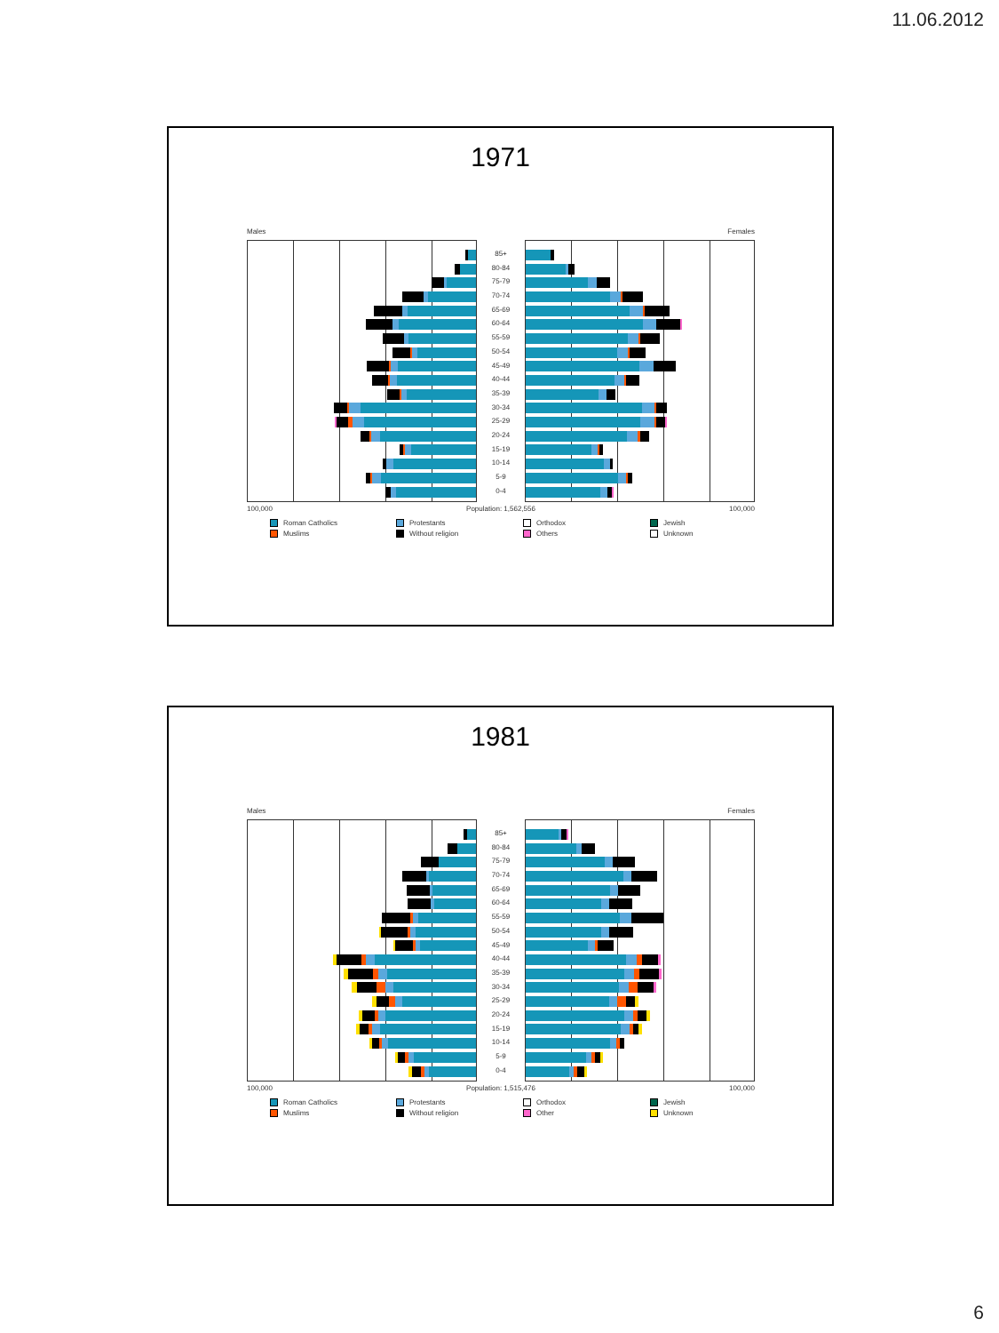11.06.2012
1971
Males Females
85+
80-84
75-79
70-74
65-69
60-64
55-59
50-54
45-49
40-44
35-39
30-34
25-29
20-24
15-19
10-14
5-9
0-4
100,000 Population: 1,562,556 100,000
Roman Catholics
Protestants
Orthodox
Jewish
Muslims
Without religion
Others
Unknown
1981
Males Females
85+
80-84
75-79
70-74
65-69
60-64
55-59
50-54
45-49
40-44
35-39
30-34
25-29
20-24
15-19
10-14
5-9
0-4
100,000 Population: 1,515,476 100,000
Roman Catholics
Protestants
Orthodox
Jewish
Muslims
Without religion
Other
Unknown
6